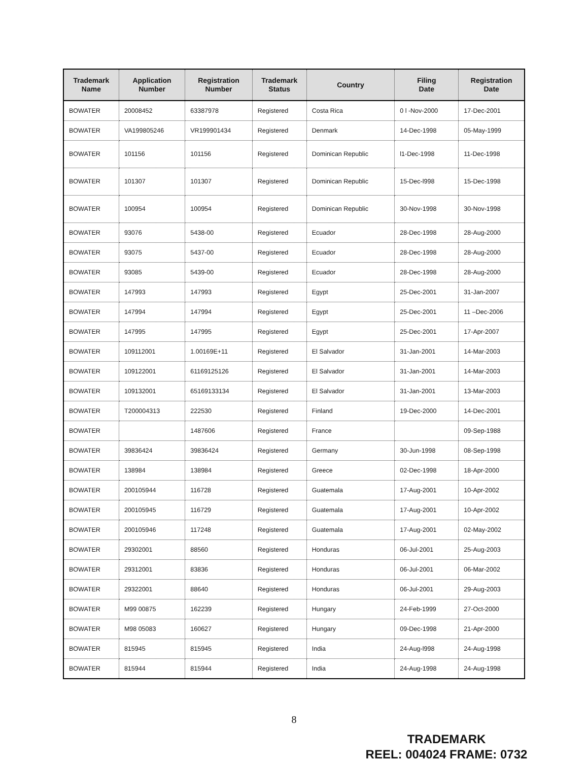| Trademark Name | Application Number | Registration Number | Trademark Status | Country | Filing Date | Registration Date |
| --- | --- | --- | --- | --- | --- | --- |
| BOWATER | 20008452 | 63387978 | Registered | Costa Rica | 0 l -Nov-2000 | 17-Dec-2001 |
| BOWATER | VA199805246 | VR199901434 | Registered | Denmark | 14-Dec-1998 | 05-May-1999 |
| BOWATER | 101156 | 101156 | Registered | Dominican Republic | l1-Dec-1998 | 11-Dec-1998 |
| BOWATER | 101307 | 101307 | Registered | Dominican Republic | 15-Dec-l998 | 15-Dec-1998 |
| BOWATER | 100954 | 100954 | Registered | Dominican Republic | 30-Nov-1998 | 30-Nov-1998 |
| BOWATER | 93076 | 5438-00 | Registered | Ecuador | 28-Dec-1998 | 28-Aug-2000 |
| BOWATER | 93075 | 5437-00 | Registered | Ecuador | 28-Dec-1998 | 28-Aug-2000 |
| BOWATER | 93085 | 5439-00 | Registered | Ecuador | 28-Dec-1998 | 28-Aug-2000 |
| BOWATER | 147993 | 147993 | Registered | Egypt | 25-Dec-2001 | 31-Jan-2007 |
| BOWATER | 147994 | 147994 | Registered | Egypt | 25-Dec-2001 | 11 –Dec-2006 |
| BOWATER | 147995 | 147995 | Registered | Egypt | 25-Dec-2001 | 17-Apr-2007 |
| BOWATER | 109112001 | 1.00169E+11 | Registered | El Salvador | 31-Jan-2001 | 14-Mar-2003 |
| BOWATER | 109122001 | 61169125126 | Registered | El Salvador | 31-Jan-2001 | 14-Mar-2003 |
| BOWATER | 109132001 | 65169133134 | Registered | El Salvador | 31-Jan-2001 | 13-Mar-2003 |
| BOWATER | T200004313 | 222530 | Registered | Finland | 19-Dec-2000 | 14-Dec-2001 |
| BOWATER | | 1487606 | Registered | France | | 09-Sep-1988 |
| BOWATER | 39836424 | 39836424 | Registered | Germany | 30-Jun-1998 | 08-Sep-1998 |
| BOWATER | 138984 | 138984 | Registered | Greece | 02-Dec-1998 | 18-Apr-2000 |
| BOWATER | 200105944 | 116728 | Registered | Guatemala | 17-Aug-2001 | 10-Apr-2002 |
| BOWATER | 200105945 | 116729 | Registered | Guatemala | 17-Aug-2001 | 10-Apr-2002 |
| BOWATER | 200105946 | 117248 | Registered | Guatemala | 17-Aug-2001 | 02-May-2002 |
| BOWATER | 29302001 | 88560 | Registered | Honduras | 06-Jul-2001 | 25-Aug-2003 |
| BOWATER | 29312001 | 83836 | Registered | Honduras | 06-Jul-2001 | 06-Mar-2002 |
| BOWATER | 29322001 | 88640 | Registered | Honduras | 06-Jul-2001 | 29-Aug-2003 |
| BOWATER | M99 00875 | 162239 | Registered | Hungary | 24-Feb-1999 | 27-Oct-2000 |
| BOWATER | M98 05083 | 160627 | Registered | Hungary | 09-Dec-1998 | 21-Apr-2000 |
| BOWATER | 815945 | 815945 | Registered | India | 24-Aug-l998 | 24-Aug-1998 |
| BOWATER | 815944 | 815944 | Registered | India | 24-Aug-1998 | 24-Aug-1998 |
8
TRADEMARK
REEL: 004024 FRAME: 0732